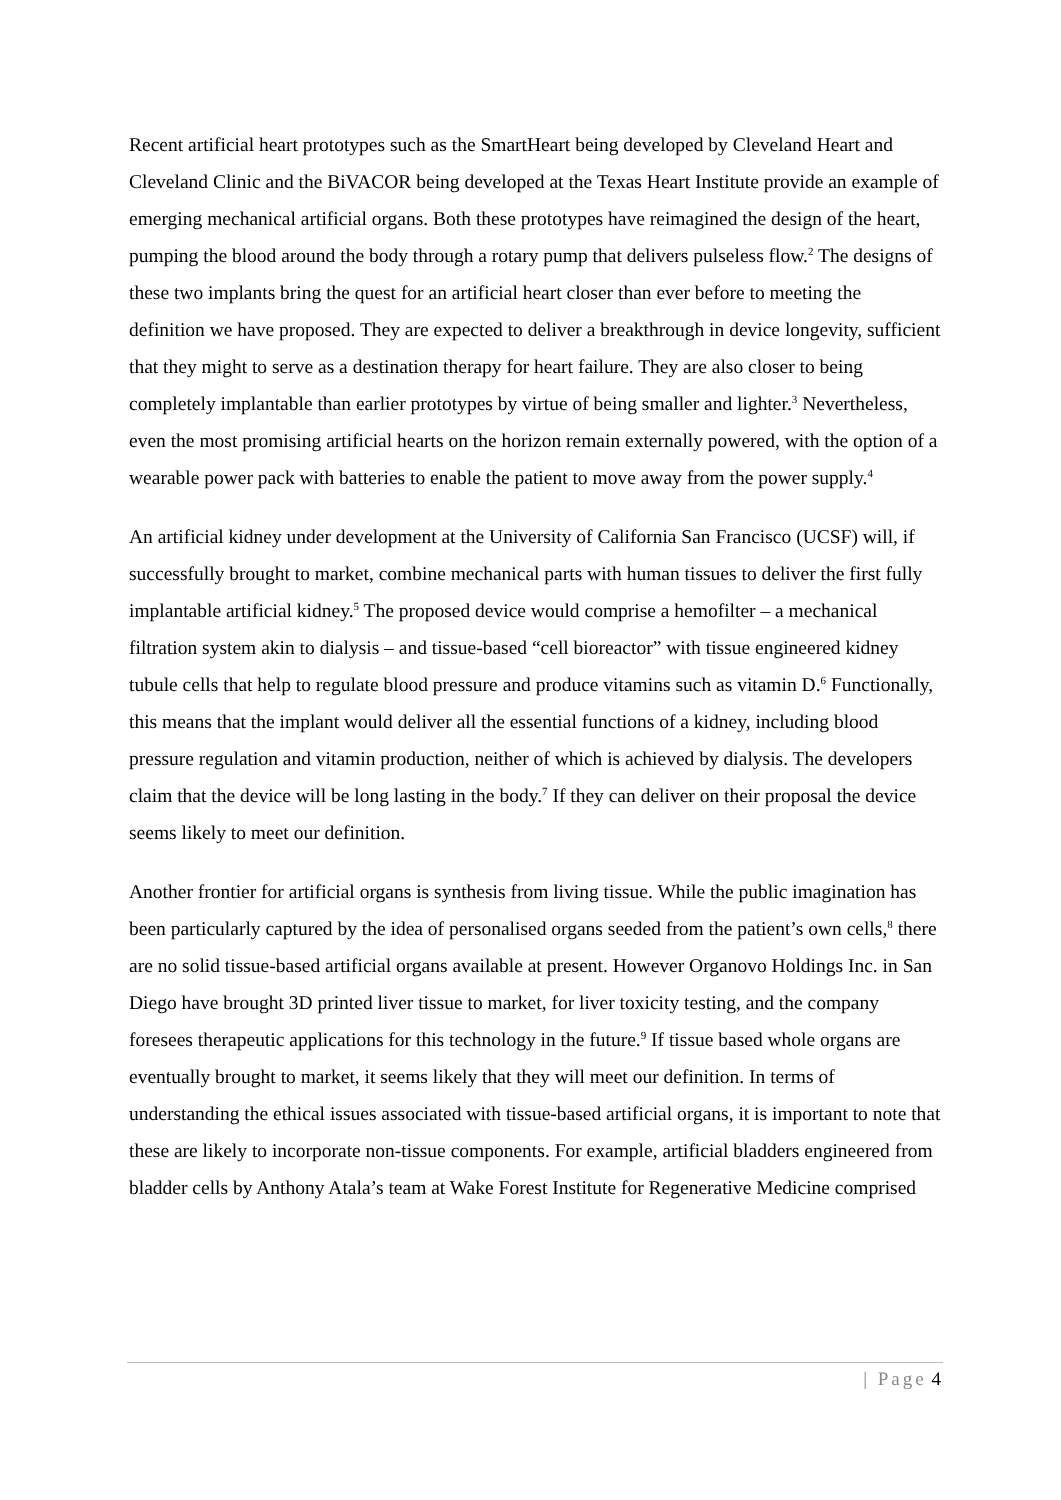Recent artificial heart prototypes such as the SmartHeart being developed by Cleveland Heart and Cleveland Clinic and the BiVACOR being developed at the Texas Heart Institute provide an example of emerging mechanical artificial organs. Both these prototypes have reimagined the design of the heart, pumping the blood around the body through a rotary pump that delivers pulseless flow.<sup>2</sup> The designs of these two implants bring the quest for an artificial heart closer than ever before to meeting the definition we have proposed. They are expected to deliver a breakthrough in device longevity, sufficient that they might to serve as a destination therapy for heart failure. They are also closer to being completely implantable than earlier prototypes by virtue of being smaller and lighter.<sup>3</sup> Nevertheless, even the most promising artificial hearts on the horizon remain externally powered, with the option of a wearable power pack with batteries to enable the patient to move away from the power supply.<sup>4</sup>
An artificial kidney under development at the University of California San Francisco (UCSF) will, if successfully brought to market, combine mechanical parts with human tissues to deliver the first fully implantable artificial kidney.<sup>5</sup> The proposed device would comprise a hemofilter – a mechanical filtration system akin to dialysis – and tissue-based “cell bioreactor” with tissue engineered kidney tubule cells that help to regulate blood pressure and produce vitamins such as vitamin D.<sup>6</sup> Functionally, this means that the implant would deliver all the essential functions of a kidney, including blood pressure regulation and vitamin production, neither of which is achieved by dialysis. The developers claim that the device will be long lasting in the body.<sup>7</sup> If they can deliver on their proposal the device seems likely to meet our definition.
Another frontier for artificial organs is synthesis from living tissue. While the public imagination has been particularly captured by the idea of personalised organs seeded from the patient’s own cells,<sup>8</sup> there are no solid tissue-based artificial organs available at present. However Organovo Holdings Inc. in San Diego have brought 3D printed liver tissue to market, for liver toxicity testing, and the company foresees therapeutic applications for this technology in the future.<sup>9</sup> If tissue based whole organs are eventually brought to market, it seems likely that they will meet our definition. In terms of understanding the ethical issues associated with tissue-based artificial organs, it is important to note that these are likely to incorporate non-tissue components. For example, artificial bladders engineered from bladder cells by Anthony Atala’s team at Wake Forest Institute for Regenerative Medicine comprised
| Page 4